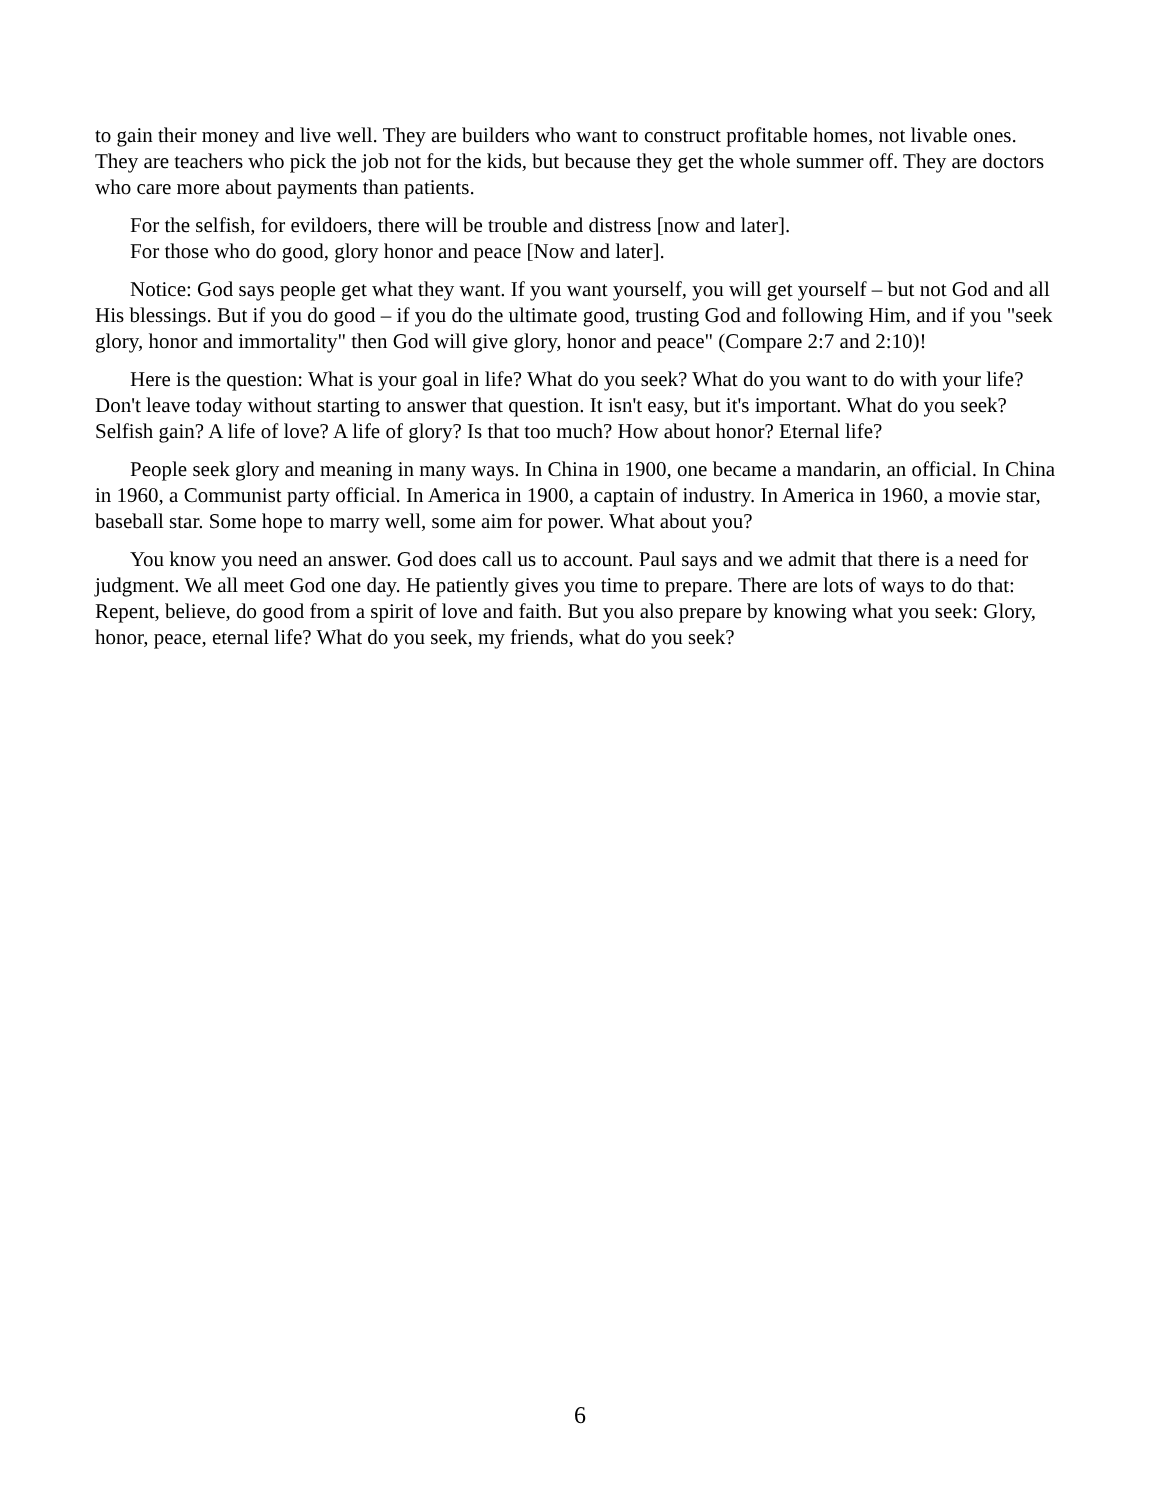to gain their money and live well. They are builders who want to construct profitable homes, not livable ones. They are teachers who pick the job not for the kids, but because they get the whole summer off. They are doctors who care more about payments than patients.
For the selfish, for evildoers, there will be trouble and distress [now and later].
For those who do good, glory honor and peace [Now and later].
Notice: God says people get what they want. If you want yourself, you will get yourself – but not God and all His blessings. But if you do good – if you do the ultimate good, trusting God and following Him, and if you "seek glory, honor and immortality" then God will give glory, honor and peace" (Compare 2:7 and 2:10)!
Here is the question: What is your goal in life? What do you seek? What do you want to do with your life? Don't leave today without starting to answer that question. It isn't easy, but it's important. What do you seek? Selfish gain? A life of love? A life of glory? Is that too much? How about honor? Eternal life?
People seek glory and meaning in many ways. In China in 1900, one became a mandarin, an official. In China in 1960, a Communist party official. In America in 1900, a captain of industry. In America in 1960, a movie star, baseball star. Some hope to marry well, some aim for power. What about you?
You know you need an answer. God does call us to account. Paul says and we admit that there is a need for judgment. We all meet God one day. He patiently gives you time to prepare. There are lots of ways to do that: Repent, believe, do good from a spirit of love and faith. But you also prepare by knowing what you seek: Glory, honor, peace, eternal life? What do you seek, my friends, what do you seek?
6